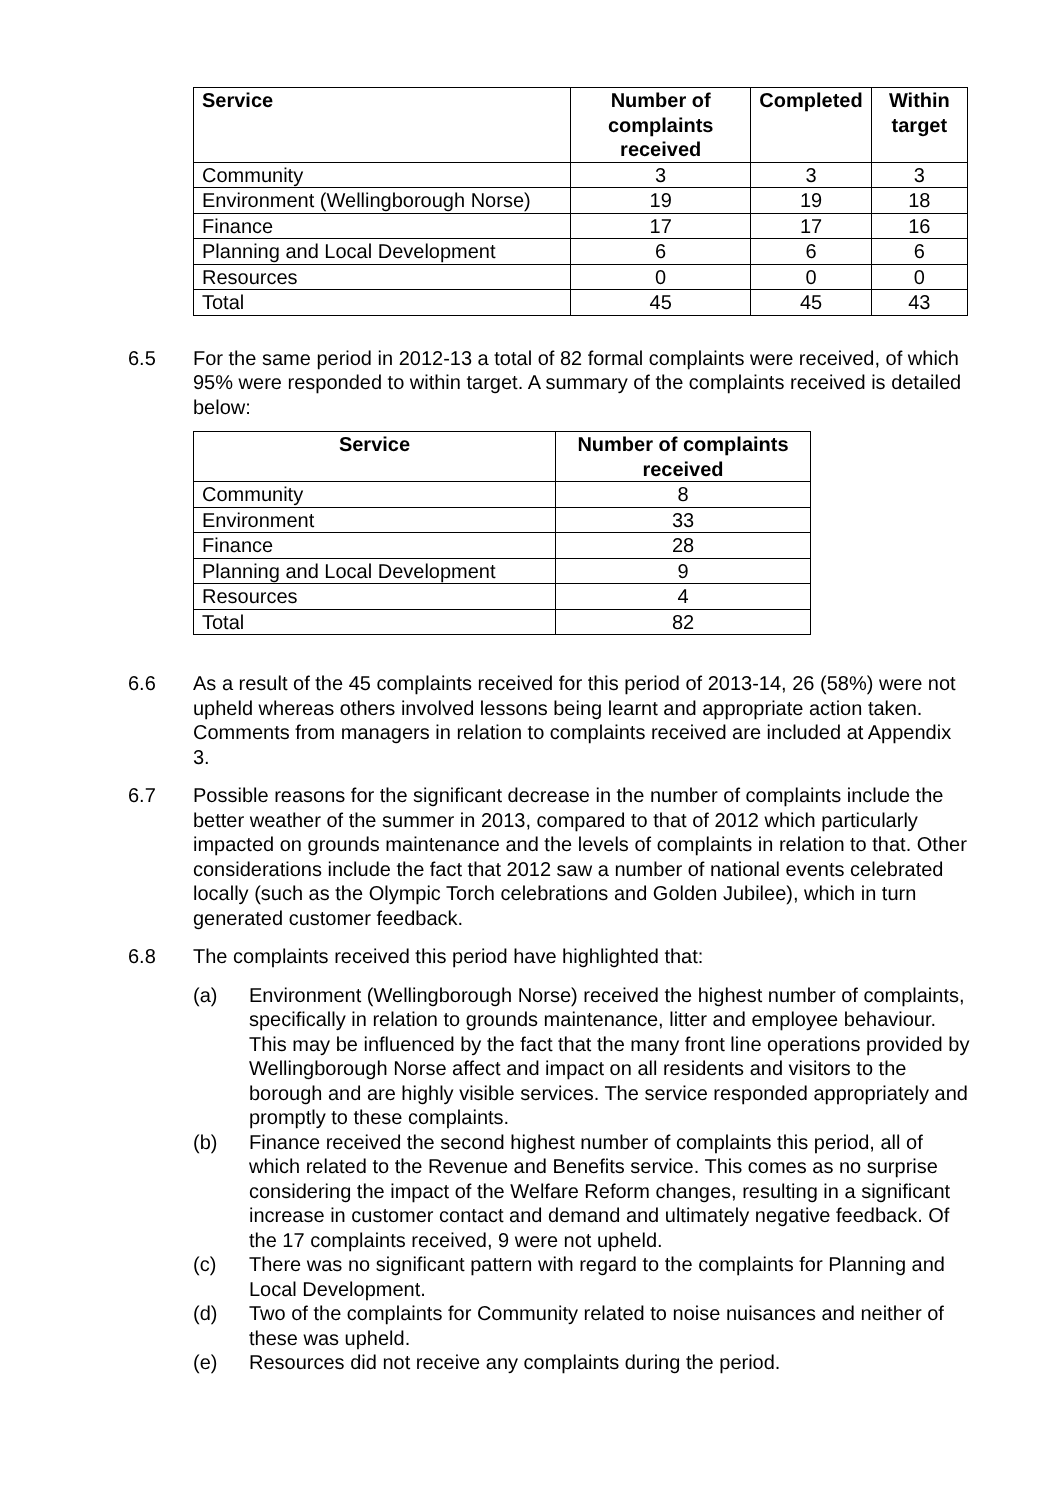| Service | Number of complaints received | Completed | Within target |
| --- | --- | --- | --- |
| Community | 3 | 3 | 3 |
| Environment (Wellingborough Norse) | 19 | 19 | 18 |
| Finance | 17 | 17 | 16 |
| Planning and Local Development | 6 | 6 | 6 |
| Resources | 0 | 0 | 0 |
| Total | 45 | 45 | 43 |
6.5 For the same period in 2012-13 a total of 82 formal complaints were received, of which 95% were responded to within target. A summary of the complaints received is detailed below:
| Service | Number of complaints received |
| --- | --- |
| Community | 8 |
| Environment | 33 |
| Finance | 28 |
| Planning and Local Development | 9 |
| Resources | 4 |
| Total | 82 |
6.6 As a result of the 45 complaints received for this period of 2013-14, 26 (58%) were not upheld whereas others involved lessons being learnt and appropriate action taken. Comments from managers in relation to complaints received are included at Appendix 3.
6.7 Possible reasons for the significant decrease in the number of complaints include the better weather of the summer in 2013, compared to that of 2012 which particularly impacted on grounds maintenance and the levels of complaints in relation to that. Other considerations include the fact that 2012 saw a number of national events celebrated locally (such as the Olympic Torch celebrations and Golden Jubilee), which in turn generated customer feedback.
6.8 The complaints received this period have highlighted that:
(a) Environment (Wellingborough Norse) received the highest number of complaints, specifically in relation to grounds maintenance, litter and employee behaviour. This may be influenced by the fact that the many front line operations provided by Wellingborough Norse affect and impact on all residents and visitors to the borough and are highly visible services. The service responded appropriately and promptly to these complaints.
(b) Finance received the second highest number of complaints this period, all of which related to the Revenue and Benefits service. This comes as no surprise considering the impact of the Welfare Reform changes, resulting in a significant increase in customer contact and demand and ultimately negative feedback. Of the 17 complaints received, 9 were not upheld.
(c) There was no significant pattern with regard to the complaints for Planning and Local Development.
(d) Two of the complaints for Community related to noise nuisances and neither of these was upheld.
(e) Resources did not receive any complaints during the period.